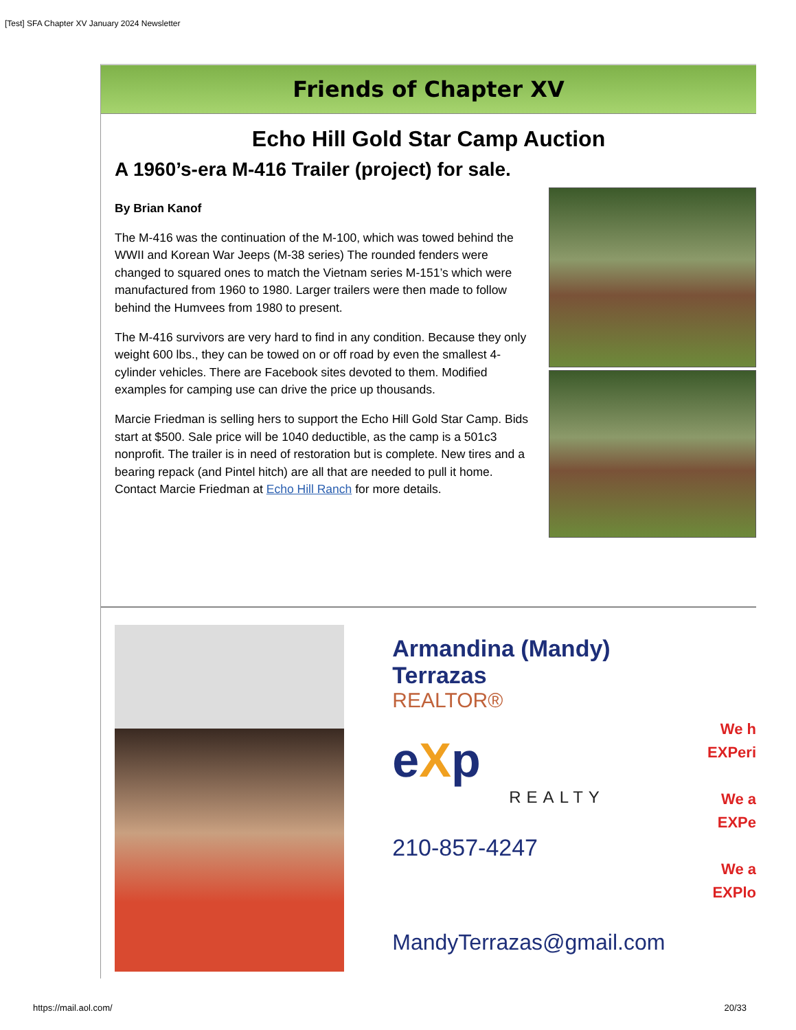[Test] SFA Chapter XV January 2024 Newsletter
Friends of Chapter XV
Echo Hill Gold Star Camp Auction
A 1960’s-era M-416 Trailer (project) for sale.
By Brian Kanof
The M-416 was the continuation of the M-100, which was towed behind the WWII and Korean War Jeeps (M-38 series) The rounded fenders were changed to squared ones to match the Vietnam series M-151’s which were manufactured from 1960 to 1980. Larger trailers were then made to follow behind the Humvees from 1980 to present.
The M-416 survivors are very hard to find in any condition. Because they only weight 600 lbs., they can be towed on or off road by even the smallest 4-cylinder vehicles. There are Facebook sites devoted to them. Modified examples for camping use can drive the price up thousands.
Marcie Friedman is selling hers to support the Echo Hill Gold Star Camp. Bids start at $500. Sale price will be 1040 deductible, as the camp is a 501c3 nonprofit. The trailer is in need of restoration but is complete. New tires and a bearing repack (and Pintel hitch) are all that are needed to pull it home. Contact Marcie Friedman at Echo Hill Ranch for more details.
Armandina (Mandy) Terrazas
REALTOR®
eXp
REALTY
210-857-4247
MandyTerrazas@gmail.com
We h
EXPeri
We a
EXPe
We a
EXPlo
https://mail.aol.com/ 20/33